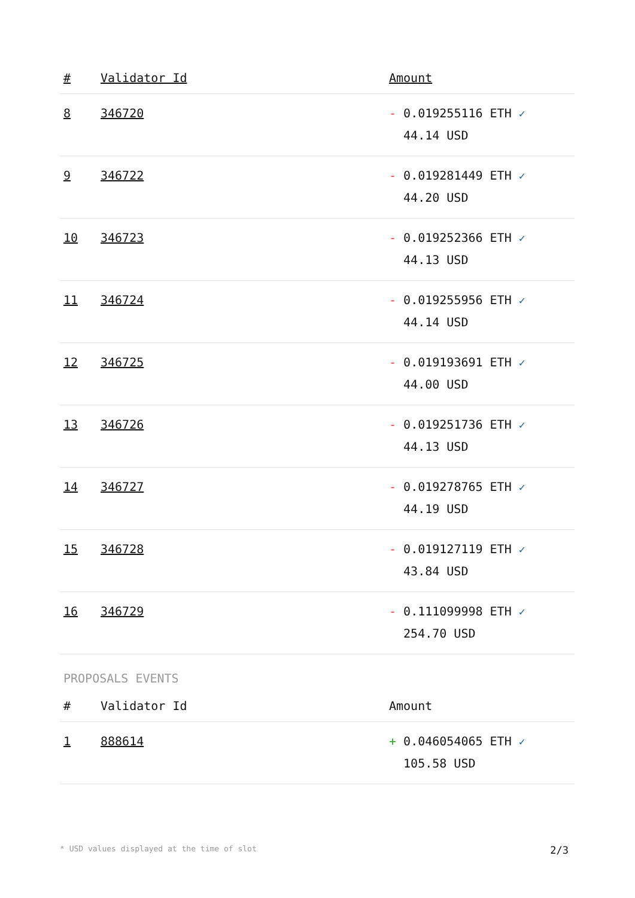| # | Validator Id | Amount |
| --- | --- | --- |
| 8 | 346720 | - 0.019255116 ETH ✓ 44.14 USD |
| 9 | 346722 | - 0.019281449 ETH ✓ 44.20 USD |
| 10 | 346723 | - 0.019252366 ETH ✓ 44.13 USD |
| 11 | 346724 | - 0.019255956 ETH ✓ 44.14 USD |
| 12 | 346725 | - 0.019193691 ETH ✓ 44.00 USD |
| 13 | 346726 | - 0.019251736 ETH ✓ 44.13 USD |
| 14 | 346727 | - 0.019278765 ETH ✓ 44.19 USD |
| 15 | 346728 | - 0.019127119 ETH ✓ 43.84 USD |
| 16 | 346729 | - 0.111099998 ETH ✓ 254.70 USD |
PROPOSALS EVENTS
| # | Validator Id | Amount |
| --- | --- | --- |
| 1 | 888614 | + 0.046054065 ETH ✓ 105.58 USD |
* USD values displayed at the time of slot 2/3